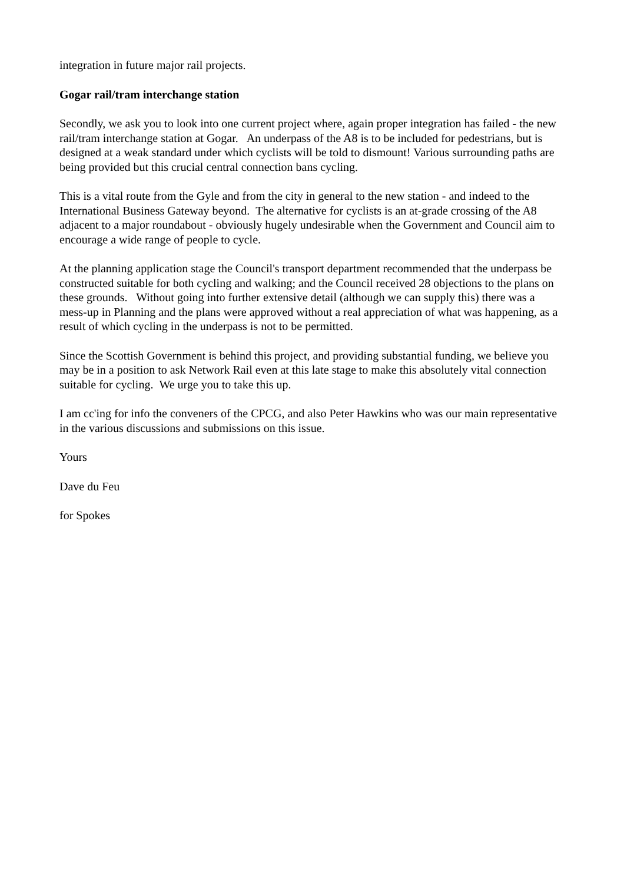integration in future major rail projects.
Gogar rail/tram interchange station
Secondly, we ask you to look into one current project where, again proper integration has failed - the new rail/tram interchange station at Gogar. An underpass of the A8 is to be included for pedestrians, but is designed at a weak standard under which cyclists will be told to dismount! Various surrounding paths are being provided but this crucial central connection bans cycling.
This is a vital route from the Gyle and from the city in general to the new station - and indeed to the International Business Gateway beyond. The alternative for cyclists is an at-grade crossing of the A8 adjacent to a major roundabout - obviously hugely undesirable when the Government and Council aim to encourage a wide range of people to cycle.
At the planning application stage the Council's transport department recommended that the underpass be constructed suitable for both cycling and walking; and the Council received 28 objections to the plans on these grounds. Without going into further extensive detail (although we can supply this) there was a mess-up in Planning and the plans were approved without a real appreciation of what was happening, as a result of which cycling in the underpass is not to be permitted.
Since the Scottish Government is behind this project, and providing substantial funding, we believe you may be in a position to ask Network Rail even at this late stage to make this absolutely vital connection suitable for cycling. We urge you to take this up.
I am cc'ing for info the conveners of the CPCG, and also Peter Hawkins who was our main representative in the various discussions and submissions on this issue.
Yours
Dave du Feu
for Spokes